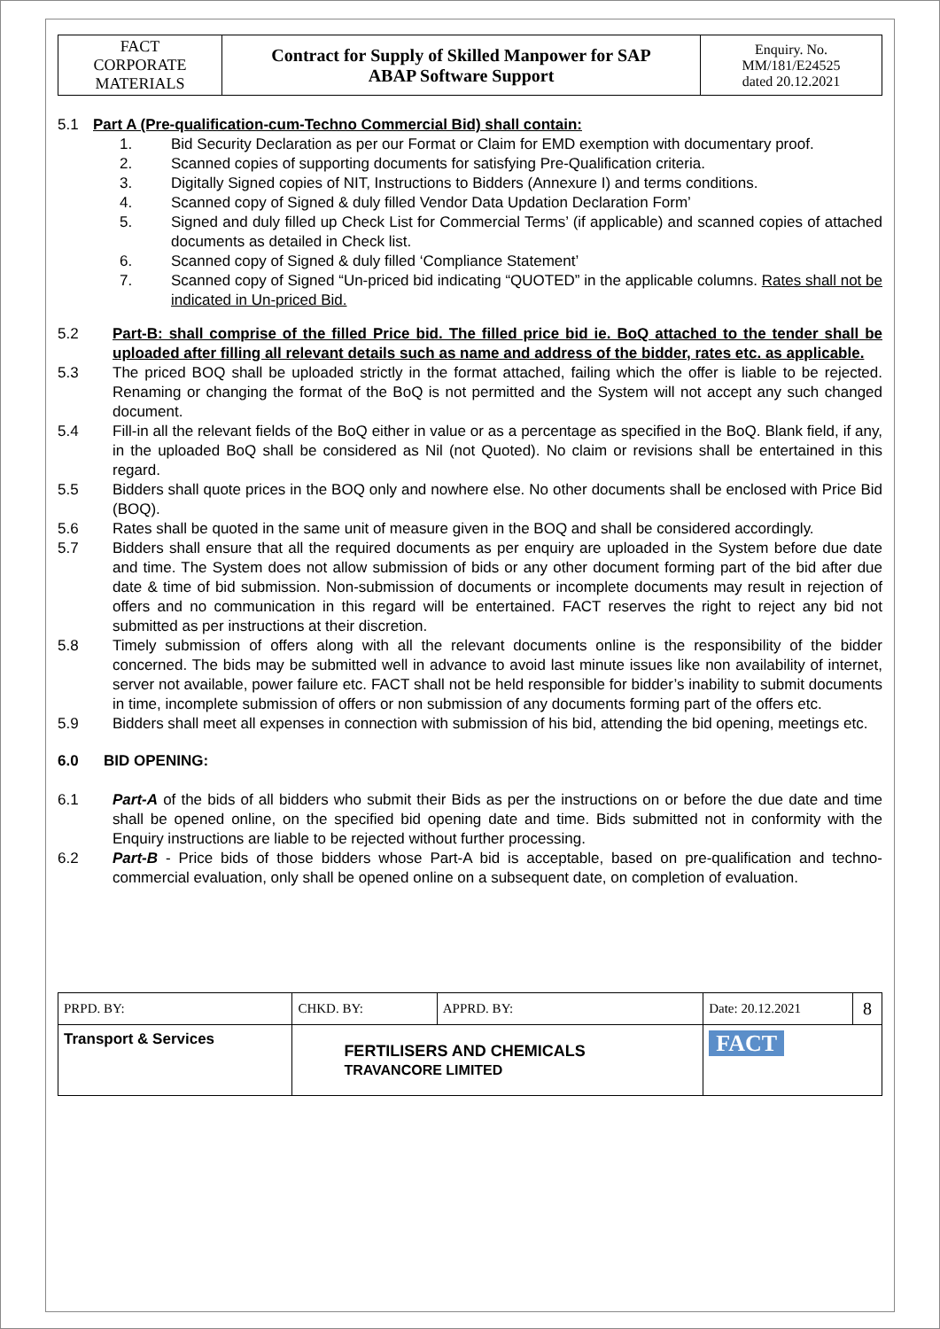| FACT CORPORATE MATERIALS | Contract for Supply of Skilled Manpower for SAP ABAP Software Support | Enquiry. No. MM/181/E24525 dated 20.12.2021 |
5.1 Part A (Pre-qualification-cum-Techno Commercial Bid) shall contain:
1. Bid Security Declaration as per our Format or Claim for EMD exemption with documentary proof.
2. Scanned copies of supporting documents for satisfying Pre-Qualification criteria.
3. Digitally Signed copies of NIT, Instructions to Bidders (Annexure I) and terms conditions.
4. Scanned copy of Signed & duly filled Vendor Data Updation Declaration Form’
5. Signed and duly filled up Check List for Commercial Terms’ (if applicable) and scanned copies of attached documents as detailed in Check list.
6. Scanned copy of Signed & duly filled ‘Compliance Statement’
7. Scanned copy of Signed “Un-priced bid indicating “QUOTED” in the applicable columns. Rates shall not be indicated in Un-priced Bid.
5.2 Part-B: shall comprise of the filled Price bid. The filled price bid ie. BoQ attached to the tender shall be uploaded after filling all relevant details such as name and address of the bidder, rates etc. as applicable.
5.3 The priced BOQ shall be uploaded strictly in the format attached, failing which the offer is liable to be rejected. Renaming or changing the format of the BoQ is not permitted and the System will not accept any such changed document.
5.4 Fill-in all the relevant fields of the BoQ either in value or as a percentage as specified in the BoQ. Blank field, if any, in the uploaded BoQ shall be considered as Nil (not Quoted). No claim or revisions shall be entertained in this regard.
5.5 Bidders shall quote prices in the BOQ only and nowhere else. No other documents shall be enclosed with Price Bid (BOQ).
5.6 Rates shall be quoted in the same unit of measure given in the BOQ and shall be considered accordingly.
5.7 Bidders shall ensure that all the required documents as per enquiry are uploaded in the System before due date and time. The System does not allow submission of bids or any other document forming part of the bid after due date & time of bid submission. Non-submission of documents or incomplete documents may result in rejection of offers and no communication in this regard will be entertained. FACT reserves the right to reject any bid not submitted as per instructions at their discretion.
5.8 Timely submission of offers along with all the relevant documents online is the responsibility of the bidder concerned. The bids may be submitted well in advance to avoid last minute issues like non availability of internet, server not available, power failure etc. FACT shall not be held responsible for bidder’s inability to submit documents in time, incomplete submission of offers or non submission of any documents forming part of the offers etc.
5.9 Bidders shall meet all expenses in connection with submission of his bid, attending the bid opening, meetings etc.
6.0 BID OPENING:
6.1 Part-A of the bids of all bidders who submit their Bids as per the instructions on or before the due date and time shall be opened online, on the specified bid opening date and time. Bids submitted not in conformity with the Enquiry instructions are liable to be rejected without further processing.
6.2 Part-B - Price bids of those bidders whose Part-A bid is acceptable, based on pre-qualification and techno-commercial evaluation, only shall be opened online on a subsequent date, on completion of evaluation.
| PRPD. BY: | CHKD. BY: | | APPRD. BY: | Date: 20.12.2021 | 8 |
| Transport & Services | | FERTILISERS AND CHEMICALS TRAVANCORE LIMITED | | FACT | |